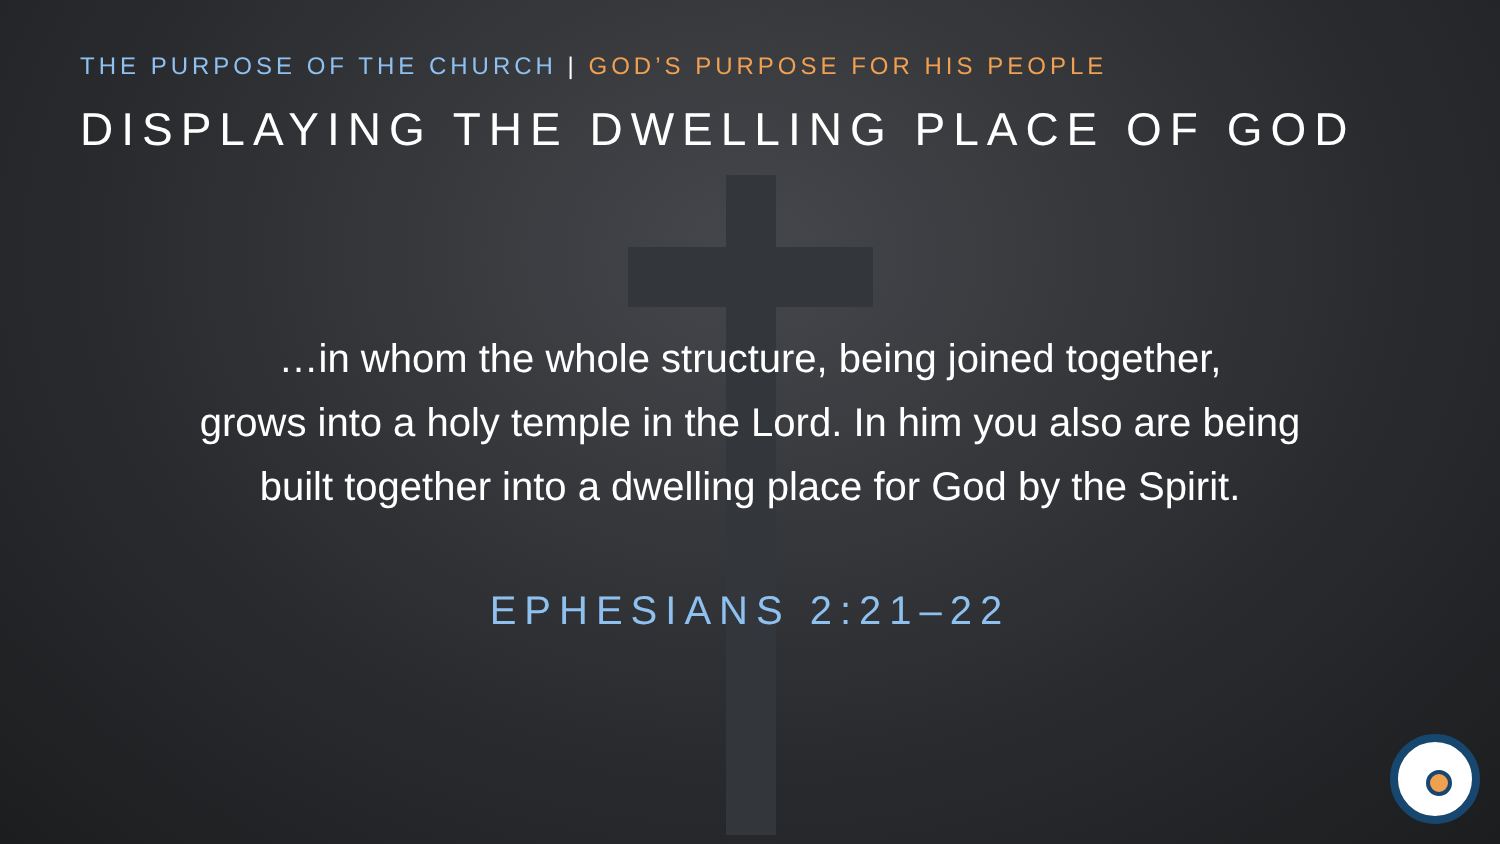THE PURPOSE OF THE CHURCH | GOD’S PURPOSE FOR HIS PEOPLE
DISPLAYING THE DWELLING PLACE OF GOD
…in whom the whole structure, being joined together,
grows into a holy temple in the Lord. In him you also are being
built together into a dwelling place for God by the Spirit.
EPHESIANS 2:21–22